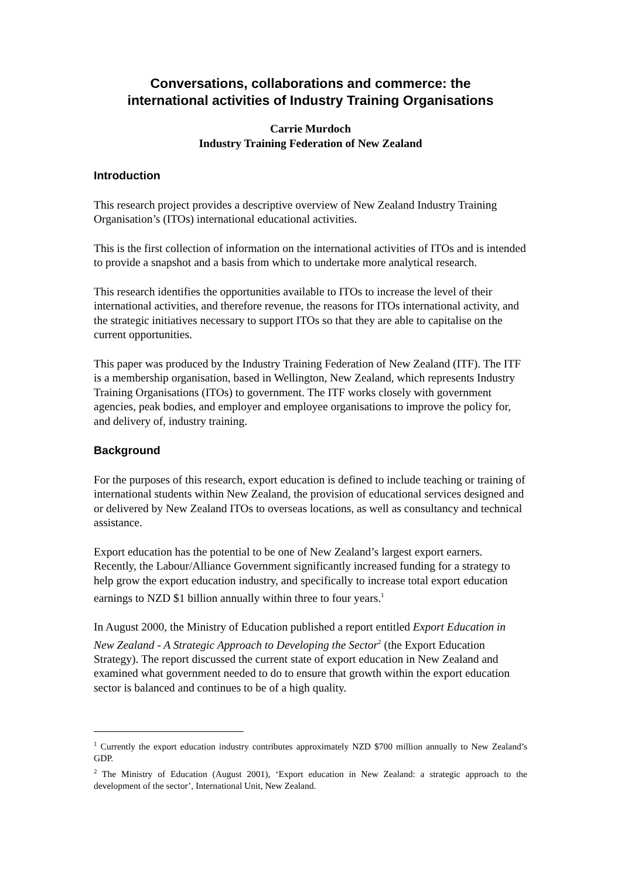Conversations, collaborations and commerce: the
international activities of Industry Training Organisations
Carrie Murdoch
Industry Training Federation of New Zealand
Introduction
This research project provides a descriptive overview of New Zealand Industry Training Organisation’s (ITOs) international educational activities.
This is the first collection of information on the international activities of ITOs and is intended to provide a snapshot and a basis from which to undertake more analytical research.
This research identifies the opportunities available to ITOs to increase the level of their international activities, and therefore revenue, the reasons for ITOs international activity, and the strategic initiatives necessary to support ITOs so that they are able to capitalise on the current opportunities.
This paper was produced by the Industry Training Federation of New Zealand (ITF). The ITF is a membership organisation, based in Wellington, New Zealand, which represents Industry Training Organisations (ITOs) to government. The ITF works closely with government agencies, peak bodies, and employer and employee organisations to improve the policy for, and delivery of, industry training.
Background
For the purposes of this research, export education is defined to include teaching or training of international students within New Zealand, the provision of educational services designed and or delivered by New Zealand ITOs to overseas locations, as well as consultancy and technical assistance.
Export education has the potential to be one of New Zealand’s largest export earners. Recently, the Labour/Alliance Government significantly increased funding for a strategy to help grow the export education industry, and specifically to increase total export education earnings to NZD $1 billion annually within three to four years.<sup>1</sup>
In August 2000, the Ministry of Education published a report entitled Export Education in New Zealand - A Strategic Approach to Developing the Sector<sup>2</sup> (the Export Education Strategy). The report discussed the current state of export education in New Zealand and examined what government needed to do to ensure that growth within the export education sector is balanced and continues to be of a high quality.
<sup>1</sup> Currently the export education industry contributes approximately NZD $700 million annually to New Zealand’s GDP.
<sup>2</sup> The Ministry of Education (August 2001), ‘Export education in New Zealand: a strategic approach to the development of the sector’, International Unit, New Zealand.